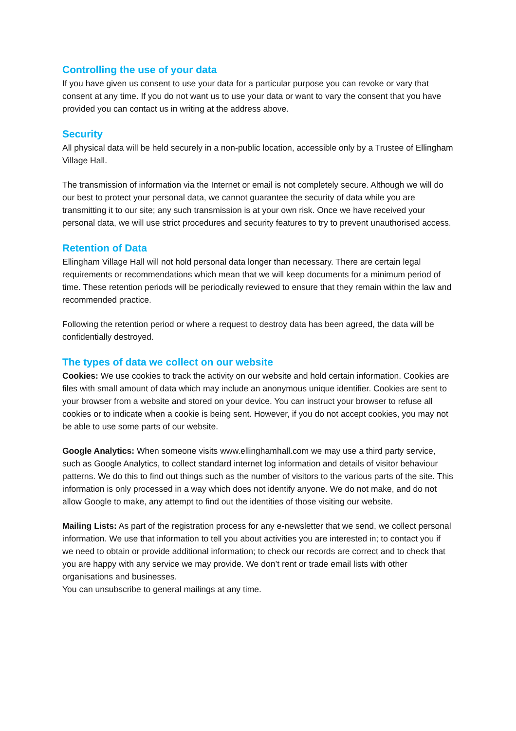Controlling the use of your data
If you have given us consent to use your data for a particular purpose you can revoke or vary that consent at any time. If you do not want us to use your data or want to vary the consent that you have provided you can contact us in writing at the address above.
Security
All physical data will be held securely in a non-public location, accessible only by a Trustee of Ellingham Village Hall.
The transmission of information via the Internet or email is not completely secure. Although we will do our best to protect your personal data, we cannot guarantee the security of data while you are transmitting it to our site; any such transmission is at your own risk. Once we have received your personal data, we will use strict procedures and security features to try to prevent unauthorised access.
Retention of Data
Ellingham Village Hall will not hold personal data longer than necessary. There are certain legal requirements or recommendations which mean that we will keep documents for a minimum period of time. These retention periods will be periodically reviewed to ensure that they remain within the law and recommended practice.
Following the retention period or where a request to destroy data has been agreed, the data will be confidentially destroyed.
The types of data we collect on our website
Cookies: We use cookies to track the activity on our website and hold certain information. Cookies are files with small amount of data which may include an anonymous unique identifier. Cookies are sent to your browser from a website and stored on your device. You can instruct your browser to refuse all cookies or to indicate when a cookie is being sent. However, if you do not accept cookies, you may not be able to use some parts of our website.
Google Analytics: When someone visits www.ellinghamhall.com we may use a third party service, such as Google Analytics, to collect standard internet log information and details of visitor behaviour patterns. We do this to find out things such as the number of visitors to the various parts of the site. This information is only processed in a way which does not identify anyone. We do not make, and do not allow Google to make, any attempt to find out the identities of those visiting our website.
Mailing Lists: As part of the registration process for any e-newsletter that we send, we collect personal information. We use that information to tell you about activities you are interested in; to contact you if we need to obtain or provide additional information; to check our records are correct and to check that you are happy with any service we may provide. We don’t rent or trade email lists with other organisations and businesses.
You can unsubscribe to general mailings at any time.